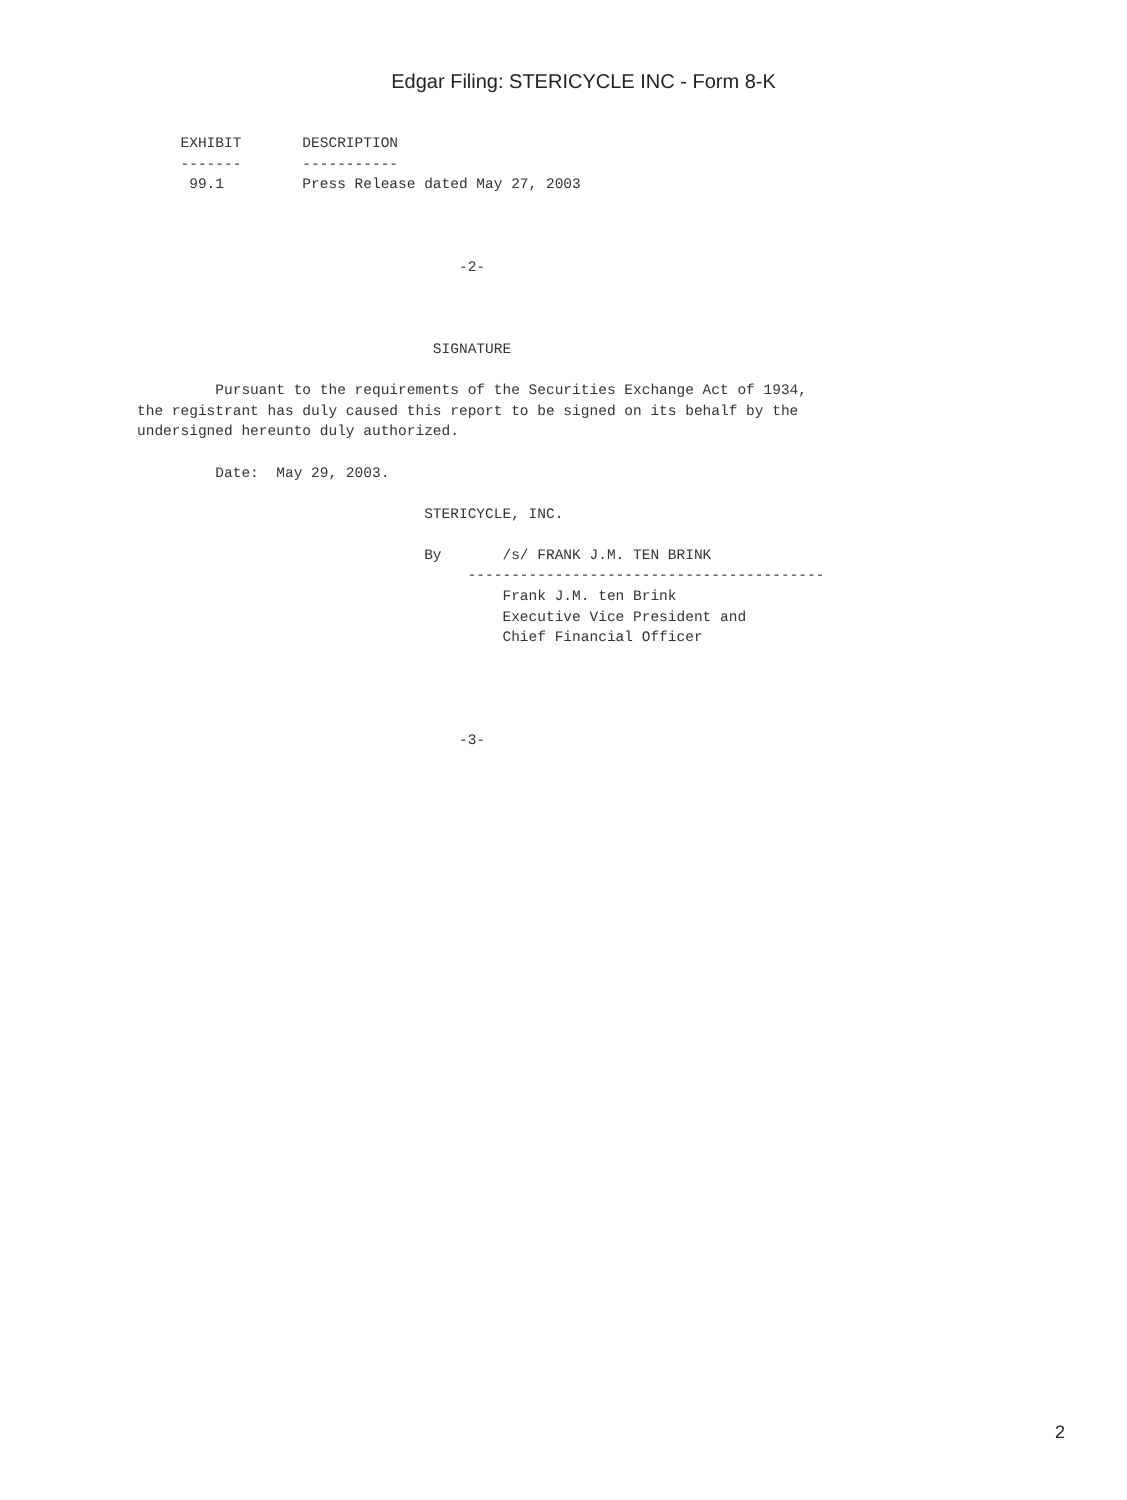Edgar Filing: STERICYCLE INC - Form 8-K
     EXHIBIT       DESCRIPTION
     -------       -----------
      99.1         Press Release dated May 27, 2003



                                     -2-



                                  SIGNATURE

         Pursuant to the requirements of the Securities Exchange Act of 1934,
the registrant has duly caused this report to be signed on its behalf by the
undersigned hereunto duly authorized.

         Date:  May 29, 2003.

                                 STERICYCLE, INC.

                                 By       /s/ FRANK J.M. TEN BRINK
                                      -----------------------------------------
                                          Frank J.M. ten Brink
                                          Executive Vice President and
                                          Chief Financial Officer




                                     -3-
2